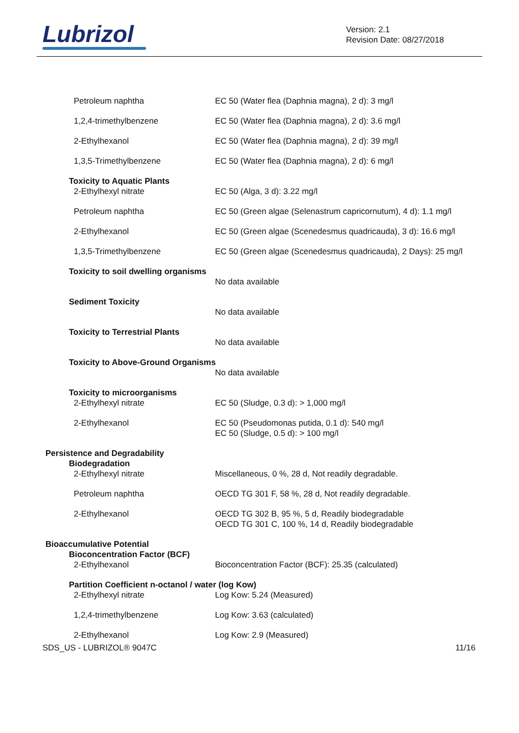Lubrizol
Version: 2.1
Revision Date: 08/27/2018
Petroleum naphtha EC 50 (Water flea (Daphnia magna), 2 d): 3 mg/l
1,2,4-trimethylbenzene EC 50 (Water flea (Daphnia magna), 2 d): 3.6 mg/l
2-Ethylhexanol EC 50 (Water flea (Daphnia magna), 2 d): 39 mg/l
1,3,5-Trimethylbenzene EC 50 (Water flea (Daphnia magna), 2 d): 6 mg/l
Toxicity to Aquatic Plants
2-Ethylhexyl nitrate EC 50 (Alga, 3 d): 3.22 mg/l
Petroleum naphtha EC 50 (Green algae (Selenastrum capricornutum), 4 d): 1.1 mg/l
2-Ethylhexanol EC 50 (Green algae (Scenedesmus quadricauda), 3 d): 16.6 mg/l
1,3,5-Trimethylbenzene EC 50 (Green algae (Scenedesmus quadricauda), 2 Days): 25 mg/l
Toxicity to soil dwelling organisms
No data available
Sediment Toxicity
No data available
Toxicity to Terrestrial Plants
No data available
Toxicity to Above-Ground Organisms
No data available
Toxicity to microorganisms
2-Ethylhexyl nitrate EC 50 (Sludge, 0.3 d): > 1,000 mg/l
2-Ethylhexanol EC 50 (Pseudomonas putida, 0.1 d): 540 mg/l
EC 50 (Sludge, 0.5 d): > 100 mg/l
Persistence and Degradability
Biodegradation
2-Ethylhexyl nitrate Miscellaneous, 0 %, 28 d, Not readily degradable.
Petroleum naphtha OECD TG 301 F, 58 %, 28 d, Not readily degradable.
2-Ethylhexanol OECD TG 302 B, 95 %, 5 d, Readily biodegradable
OECD TG 301 C, 100 %, 14 d, Readily biodegradable
Bioaccumulative Potential
Bioconcentration Factor (BCF)
2-Ethylhexanol Bioconcentration Factor (BCF): 25.35 (calculated)
Partition Coefficient n-octanol / water (log Kow)
2-Ethylhexyl nitrate Log Kow: 5.24 (Measured)
1,2,4-trimethylbenzene Log Kow: 3.63 (calculated)
2-Ethylhexanol Log Kow: 2.9 (Measured)
SDS_US - LUBRIZOL® 9047C 11/16